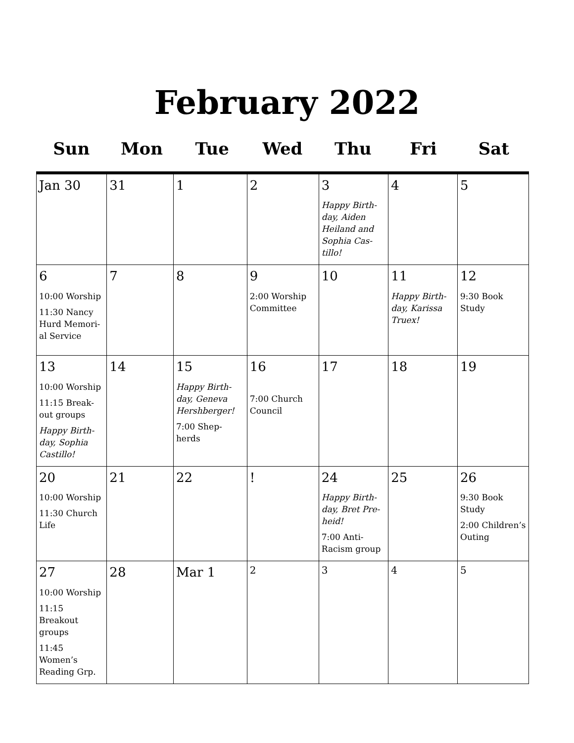February 2022
| Sun | Mon | Tue | Wed | Thu | Fri | Sat |
| --- | --- | --- | --- | --- | --- | --- |
| Jan 30 | 31 | 1 | 2 | 3 Happy Birth-day, Aiden Heiland and Sophia Cas-tillo! | 4 | 5 |
| 6 10:00 Worship 11:30 Nancy Hurd Memori-al Service | 7 | 8 | 9 2:00 Worship Committee | 10 | 11 Happy Birth-day, Karissa Truex! | 12 9:30 Book Study |
| 13 10:00 Worship 11:15 Break-out groups Happy Birth-day, Sophia Castillo! | 14 | 15 Happy Birth-day, Geneva Hershberger! 7:00 Shep-herds | 16 7:00 Church Council | 17 | 18 | 19 |
| 20 10:00 Worship 11:30 Church Life | 21 | 22 | ! | 24 Happy Birth-day, Bret Pre-heid! 7:00 Anti-Racism group | 25 | 26 9:30 Book Study 2:00 Children’s Outing |
| 27 10:00 Worship 11:15 Breakout groups 11:45 Women’s Reading Grp. | 28 | Mar 1 | 2 | 3 | 4 | 5 |